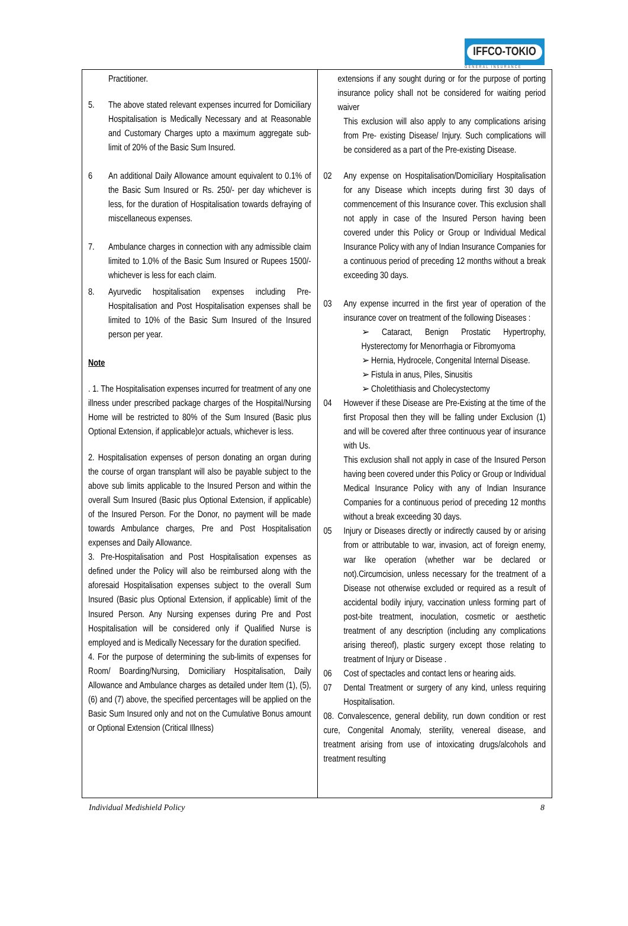IFFCO-TOKIO
GENERAL INSURANCE
Practitioner.
5. The above stated relevant expenses incurred for Domiciliary Hospitalisation is Medically Necessary and at Reasonable and Customary Charges upto a maximum aggregate sub-limit of 20% of the Basic Sum Insured.
6 An additional Daily Allowance amount equivalent to 0.1% of the Basic Sum Insured or Rs. 250/- per day whichever is less, for the duration of Hospitalisation towards defraying of miscellaneous expenses.
7. Ambulance charges in connection with any admissible claim limited to 1.0% of the Basic Sum Insured or Rupees 1500/- whichever is less for each claim.
8. Ayurvedic hospitalisation expenses including Pre-Hospitalisation and Post Hospitalisation expenses shall be limited to 10% of the Basic Sum Insured of the Insured person per year.
Note
. 1. The Hospitalisation expenses incurred for treatment of any one illness under prescribed package charges of the Hospital/Nursing Home will be restricted to 80% of the Sum Insured (Basic plus Optional Extension, if applicable)or actuals, whichever is less.
2. Hospitalisation expenses of person donating an organ during the course of organ transplant will also be payable subject to the above sub limits applicable to the Insured Person and within the overall Sum Insured (Basic plus Optional Extension, if applicable) of the Insured Person. For the Donor, no payment will be made towards Ambulance charges, Pre and Post Hospitalisation expenses and Daily Allowance.
3. Pre-Hospitalisation and Post Hospitalisation expenses as defined under the Policy will also be reimbursed along with the aforesaid Hospitalisation expenses subject to the overall Sum Insured (Basic plus Optional Extension, if applicable) limit of the Insured Person. Any Nursing expenses during Pre and Post Hospitalisation will be considered only if Qualified Nurse is employed and is Medically Necessary for the duration specified.
4. For the purpose of determining the sub-limits of expenses for Room/ Boarding/Nursing, Domiciliary Hospitalisation, Daily Allowance and Ambulance charges as detailed under Item (1), (5), (6) and (7) above, the specified percentages will be applied on the Basic Sum Insured only and not on the Cumulative Bonus amount or Optional Extension (Critical Illness)
extensions if any sought during or for the purpose of porting insurance policy shall not be considered for waiting period waiver
This exclusion will also apply to any complications arising from Pre- existing Disease/ Injury. Such complications will be considered as a part of the Pre-existing Disease.
02 Any expense on Hospitalisation/Domiciliary Hospitalisation for any Disease which incepts during first 30 days of commencement of this Insurance cover. This exclusion shall not apply in case of the Insured Person having been covered under this Policy or Group or Individual Medical Insurance Policy with any of Indian Insurance Companies for a continuous period of preceding 12 months without a break exceeding 30 days.
03 Any expense incurred in the first year of operation of the insurance cover on treatment of the following Diseases :
Cataract, Benign Prostatic Hypertrophy, Hysterectomy for Menorrhagia or Fibromyoma
Hernia, Hydrocele, Congenital Internal Disease.
Fistula in anus, Piles, Sinusitis
Choletithiasis and Cholecystectomy
04 However if these Disease are Pre-Existing at the time of the first Proposal then they will be falling under Exclusion (1) and will be covered after three continuous year of insurance with Us.
This exclusion shall not apply in case of the Insured Person having been covered under this Policy or Group or Individual Medical Insurance Policy with any of Indian Insurance Companies for a continuous period of preceding 12 months without a break exceeding 30 days.
05 Injury or Diseases directly or indirectly caused by or arising from or attributable to war, invasion, act of foreign enemy, war like operation (whether war be declared or not).Circumcision, unless necessary for the treatment of a Disease not otherwise excluded or required as a result of accidental bodily injury, vaccination unless forming part of post-bite treatment, inoculation, cosmetic or aesthetic treatment of any description (including any complications arising thereof), plastic surgery except those relating to treatment of Injury or Disease .
06 Cost of spectacles and contact lens or hearing aids.
07 Dental Treatment or surgery of any kind, unless requiring Hospitalisation.
08. Convalescence, general debility, run down condition or rest cure, Congenital Anomaly, sterility, venereal disease, and treatment arising from use of intoxicating drugs/alcohols and treatment resulting
Individual Medishield Policy 8